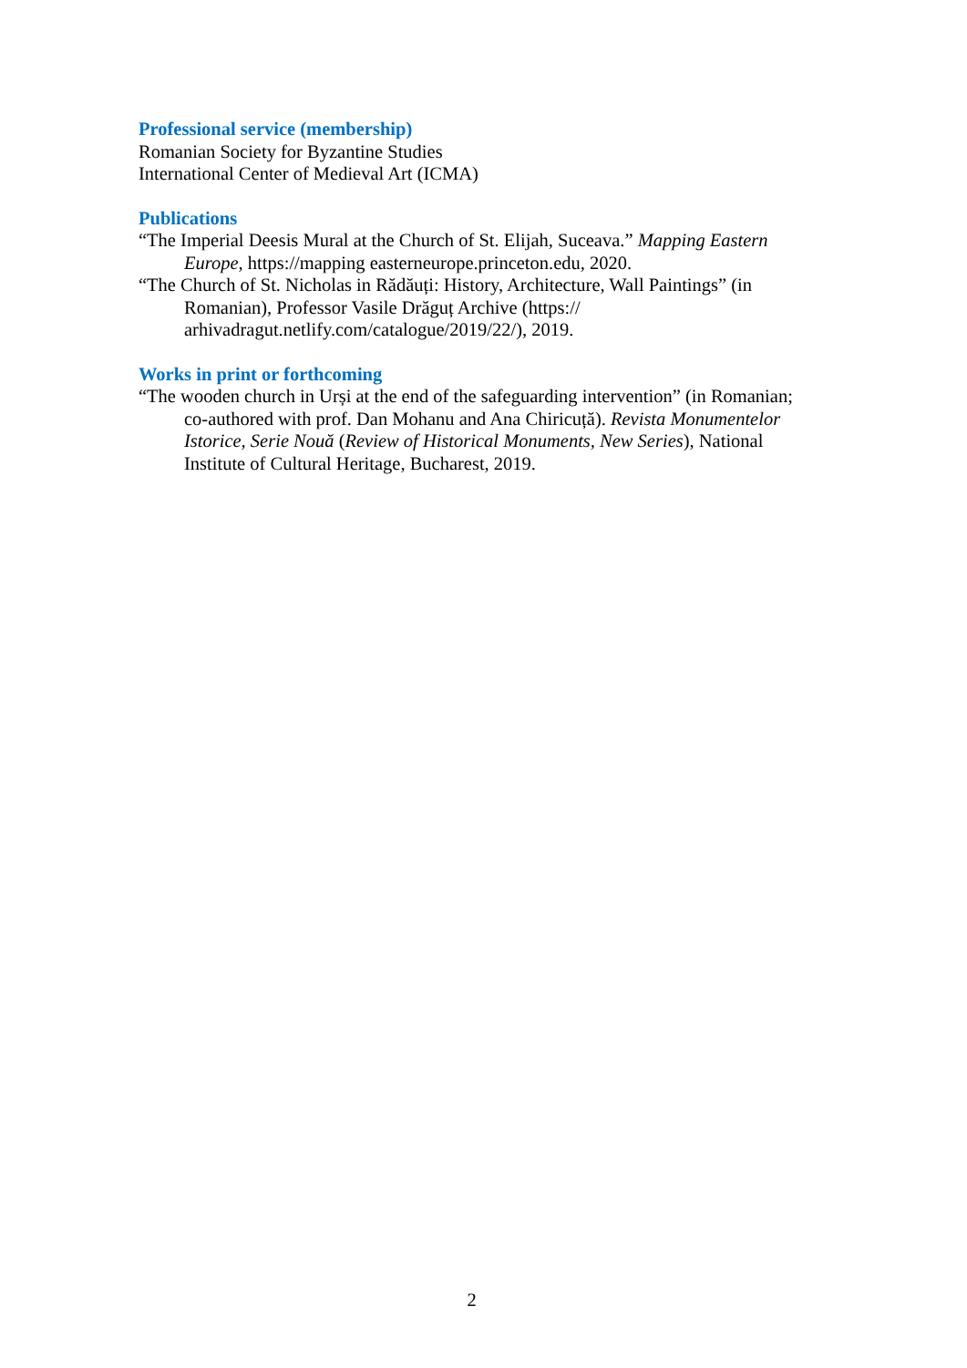Professional service (membership)
Romanian Society for Byzantine Studies
International Center of Medieval Art (ICMA)
Publications
“The Imperial Deesis Mural at the Church of St. Elijah, Suceava.” Mapping Eastern Europe, https://mapping easterneurope.princeton.edu, 2020.
“The Church of St. Nicholas in Rădăuți: History, Architecture, Wall Paintings” (in Romanian), Professor Vasile Drăguț Archive (https:// arhivadragut.netlify.com/catalogue/2019/22/), 2019.
Works in print or forthcoming
“The wooden church in Urși at the end of the safeguarding intervention” (in Romanian; co-authored with prof. Dan Mohanu and Ana Chiricuță). Revista Monumentelor Istorice, Serie Nouă (Review of Historical Monuments, New Series), National Institute of Cultural Heritage, Bucharest, 2019.
2